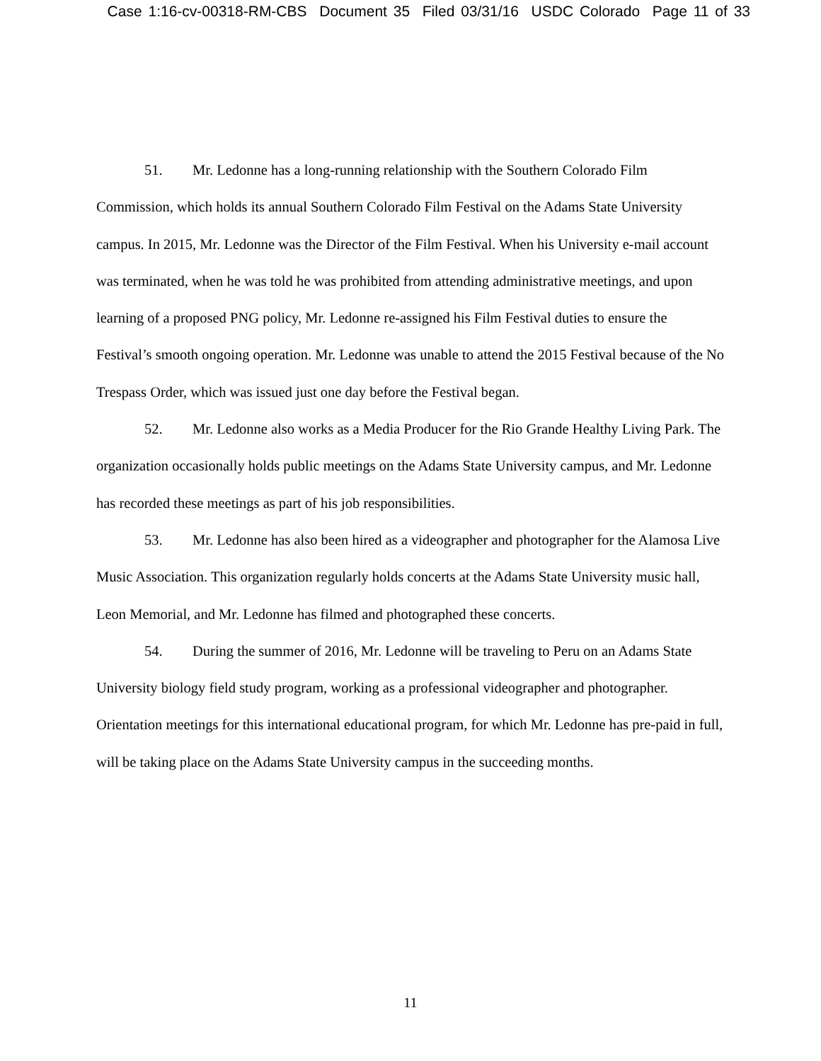Case 1:16-cv-00318-RM-CBS Document 35 Filed 03/31/16 USDC Colorado Page 11 of 33
51. Mr. Ledonne has a long-running relationship with the Southern Colorado Film Commission, which holds its annual Southern Colorado Film Festival on the Adams State University campus. In 2015, Mr. Ledonne was the Director of the Film Festival. When his University e-mail account was terminated, when he was told he was prohibited from attending administrative meetings, and upon learning of a proposed PNG policy, Mr. Ledonne re-assigned his Film Festival duties to ensure the Festival’s smooth ongoing operation. Mr. Ledonne was unable to attend the 2015 Festival because of the No Trespass Order, which was issued just one day before the Festival began.
52. Mr. Ledonne also works as a Media Producer for the Rio Grande Healthy Living Park. The organization occasionally holds public meetings on the Adams State University campus, and Mr. Ledonne has recorded these meetings as part of his job responsibilities.
53. Mr. Ledonne has also been hired as a videographer and photographer for the Alamosa Live Music Association. This organization regularly holds concerts at the Adams State University music hall, Leon Memorial, and Mr. Ledonne has filmed and photographed these concerts.
54. During the summer of 2016, Mr. Ledonne will be traveling to Peru on an Adams State University biology field study program, working as a professional videographer and photographer. Orientation meetings for this international educational program, for which Mr. Ledonne has pre-paid in full, will be taking place on the Adams State University campus in the succeeding months.
11